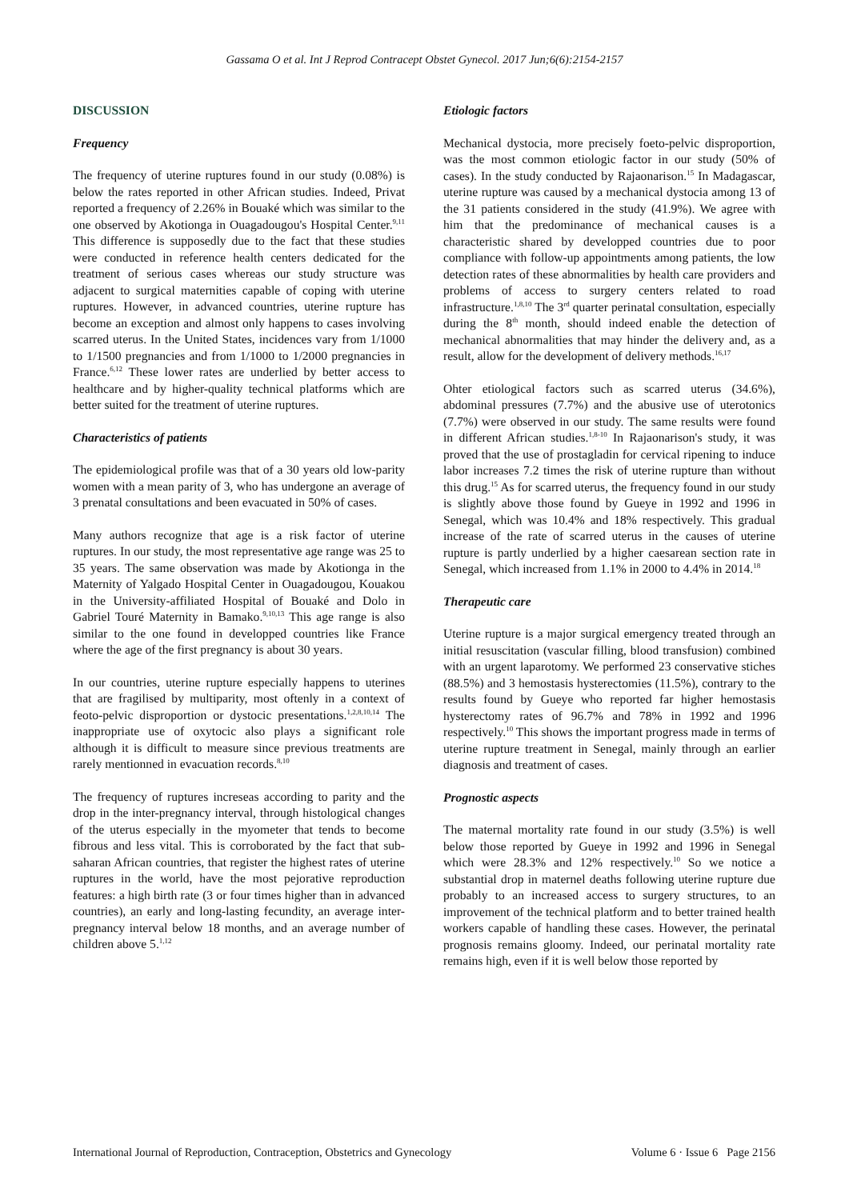Gassama O et al. Int J Reprod Contracept Obstet Gynecol. 2017 Jun;6(6):2154-2157
DISCUSSION
Frequency
The frequency of uterine ruptures found in our study (0.08%) is below the rates reported in other African studies. Indeed, Privat reported a frequency of 2.26% in Bouaké which was similar to the one observed by Akotionga in Ouagadougou's Hospital Center.<sup>9,11</sup> This difference is supposedly due to the fact that these studies were conducted in reference health centers dedicated for the treatment of serious cases whereas our study structure was adjacent to surgical maternities capable of coping with uterine ruptures. However, in advanced countries, uterine rupture has become an exception and almost only happens to cases involving scarred uterus. In the United States, incidences vary from 1/1000 to 1/1500 pregnancies and from 1/1000 to 1/2000 pregnancies in France.<sup>6,12</sup> These lower rates are underlied by better access to healthcare and by higher-quality technical platforms which are better suited for the treatment of uterine ruptures.
Characteristics of patients
The epidemiological profile was that of a 30 years old low-parity women with a mean parity of 3, who has undergone an average of 3 prenatal consultations and been evacuated in 50% of cases.
Many authors recognize that age is a risk factor of uterine ruptures. In our study, the most representative age range was 25 to 35 years. The same observation was made by Akotionga in the Maternity of Yalgado Hospital Center in Ouagadougou, Kouakou in the University-affiliated Hospital of Bouaké and Dolo in Gabriel Touré Maternity in Bamako.<sup>9,10,13</sup> This age range is also similar to the one found in developped countries like France where the age of the first pregnancy is about 30 years.
In our countries, uterine rupture especially happens to uterines that are fragilised by multiparity, most oftenly in a context of feoto-pelvic disproportion or dystocic presentations.<sup>1,2,8,10,14</sup> The inappropriate use of oxytocic also plays a significant role although it is difficult to measure since previous treatments are rarely mentionned in evacuation records.<sup>8,10</sup>
The frequency of ruptures increseas according to parity and the drop in the inter-pregnancy interval, through histological changes of the uterus especially in the myometer that tends to become fibrous and less vital. This is corroborated by the fact that sub-saharan African countries, that register the highest rates of uterine ruptures in the world, have the most pejorative reproduction features: a high birth rate (3 or four times higher than in advanced countries), an early and long-lasting fecundity, an average inter-pregnancy interval below 18 months, and an average number of children above 5.<sup>1,12</sup>
Etiologic factors
Mechanical dystocia, more precisely foeto-pelvic disproportion, was the most common etiologic factor in our study (50% of cases). In the study conducted by Rajaonarison.<sup>15</sup> In Madagascar, uterine rupture was caused by a mechanical dystocia among 13 of the 31 patients considered in the study (41.9%). We agree with him that the predominance of mechanical causes is a characteristic shared by developped countries due to poor compliance with follow-up appointments among patients, the low detection rates of these abnormalities by health care providers and problems of access to surgery centers related to road infrastructure.<sup>1,8,10</sup> The 3<sup>rd</sup> quarter perinatal consultation, especially during the 8<sup>th</sup> month, should indeed enable the detection of mechanical abnormalities that may hinder the delivery and, as a result, allow for the development of delivery methods.<sup>16,17</sup>
Ohter etiological factors such as scarred uterus (34.6%), abdominal pressures (7.7%) and the abusive use of uterotonics (7.7%) were observed in our study. The same results were found in different African studies.<sup>1,8-10</sup> In Rajaonarison's study, it was proved that the use of prostagladin for cervical ripening to induce labor increases 7.2 times the risk of uterine rupture than without this drug.<sup>15</sup> As for scarred uterus, the frequency found in our study is slightly above those found by Gueye in 1992 and 1996 in Senegal, which was 10.4% and 18% respectively. This gradual increase of the rate of scarred uterus in the causes of uterine rupture is partly underlied by a higher caesarean section rate in Senegal, which increased from 1.1% in 2000 to 4.4% in 2014.<sup>18</sup>
Therapeutic care
Uterine rupture is a major surgical emergency treated through an initial resuscitation (vascular filling, blood transfusion) combined with an urgent laparotomy. We performed 23 conservative stiches (88.5%) and 3 hemostasis hysterectomies (11.5%), contrary to the results found by Gueye who reported far higher hemostasis hysterectomy rates of 96.7% and 78% in 1992 and 1996 respectively.<sup>10</sup> This shows the important progress made in terms of uterine rupture treatment in Senegal, mainly through an earlier diagnosis and treatment of cases.
Prognostic aspects
The maternal mortality rate found in our study (3.5%) is well below those reported by Gueye in 1992 and 1996 in Senegal which were 28.3% and 12% respectively.<sup>10</sup> So we notice a substantial drop in maternel deaths following uterine rupture due probably to an increased access to surgery structures, to an improvement of the technical platform and to better trained health workers capable of handling these cases. However, the perinatal prognosis remains gloomy. Indeed, our perinatal mortality rate remains high, even if it is well below those reported by
International Journal of Reproduction, Contraception, Obstetrics and Gynecology Volume 6 · Issue 6 Page 2156